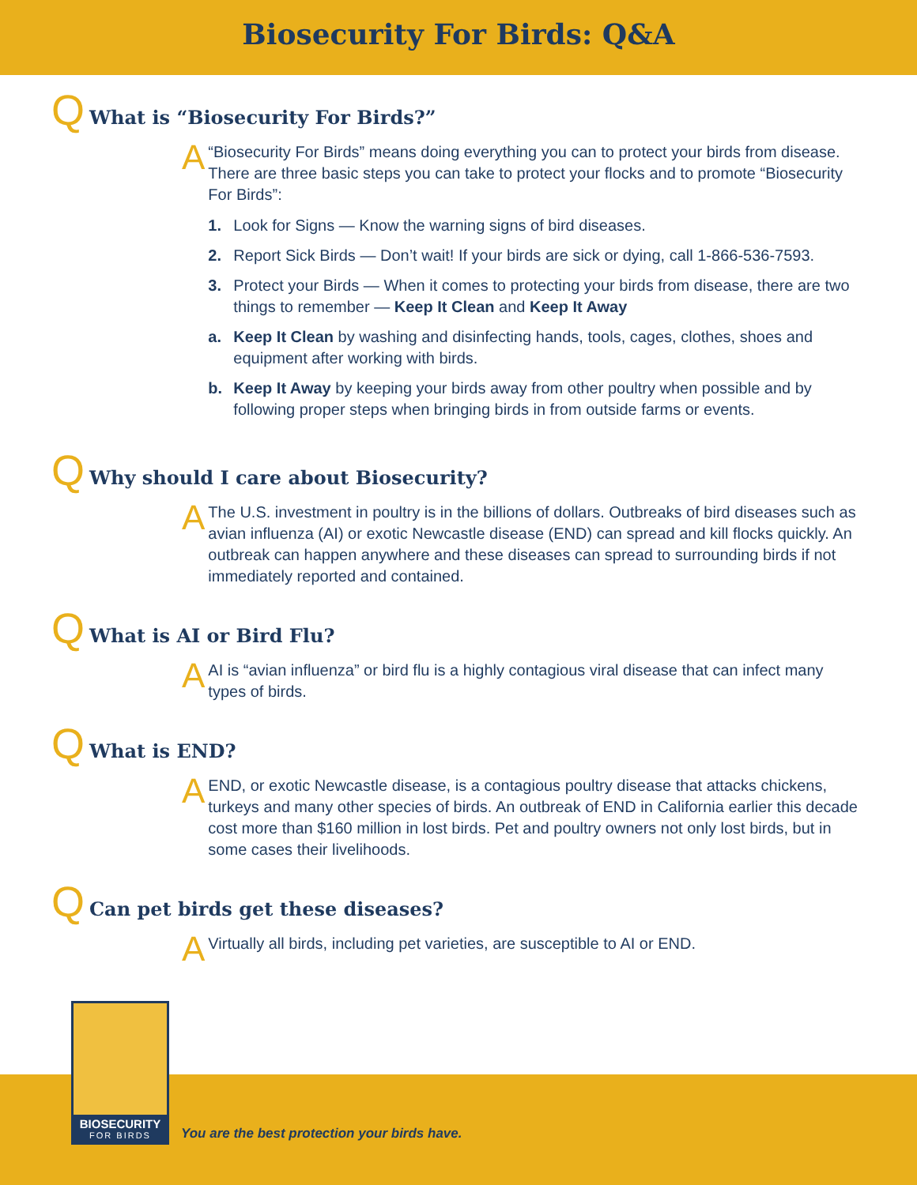Biosecurity For Birds: Q&A
Q What is “Biosecurity For Birds?”
A
“Biosecurity For Birds” means doing everything you can to protect your birds from disease. There are three basic steps you can take to protect your flocks and to promote “Biosecurity For Birds”:
1. Look for Signs — Know the warning signs of bird diseases.
2. Report Sick Birds — Don’t wait! If your birds are sick or dying, call 1-866-536-7593.
3. Protect your Birds — When it comes to protecting your birds from disease, there are two things to remember — Keep It Clean and Keep It Away
a. Keep It Clean by washing and disinfecting hands, tools, cages, clothes, shoes and equipment after working with birds.
b. Keep It Away by keeping your birds away from other poultry when possible and by following proper steps when bringing birds in from outside farms or events.
Q Why should I care about Biosecurity?
A
The U.S. investment in poultry is in the billions of dollars. Outbreaks of bird diseases such as avian influenza (AI) or exotic Newcastle disease (END) can spread and kill flocks quickly. An outbreak can happen anywhere and these diseases can spread to surrounding birds if not immediately reported and contained.
Q What is AI or Bird Flu?
A
AI is “avian influenza” or bird flu is a highly contagious viral disease that can infect many types of birds.
Q What is END?
A
END, or exotic Newcastle disease, is a contagious poultry disease that attacks chickens, turkeys and many other species of birds. An outbreak of END in California earlier this decade cost more than $160 million in lost birds. Pet and poultry owners not only lost birds, but in some cases their livelihoods.
Q Can pet birds get these diseases?
A
Virtually all birds, including pet varieties, are susceptible to AI or END.
BIOSECURITY
FOR BIRDS
You are the best protection your birds have.